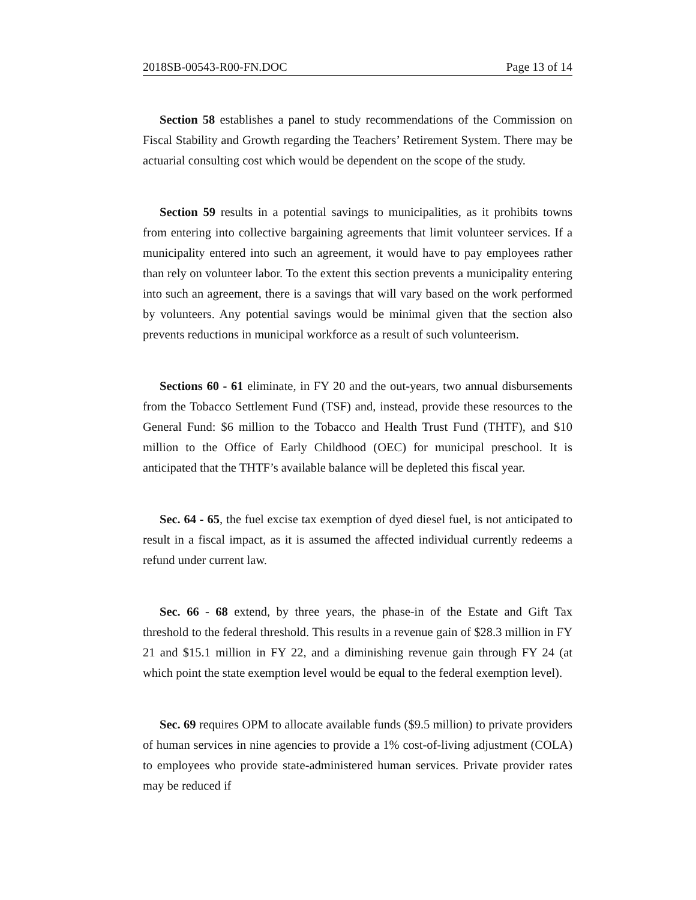2018SB-00543-R00-FN.DOC Page 13 of 14
Section 58 establishes a panel to study recommendations of the Commission on Fiscal Stability and Growth regarding the Teachers’ Retirement System. There may be actuarial consulting cost which would be dependent on the scope of the study.
Section 59 results in a potential savings to municipalities, as it prohibits towns from entering into collective bargaining agreements that limit volunteer services. If a municipality entered into such an agreement, it would have to pay employees rather than rely on volunteer labor. To the extent this section prevents a municipality entering into such an agreement, there is a savings that will vary based on the work performed by volunteers. Any potential savings would be minimal given that the section also prevents reductions in municipal workforce as a result of such volunteerism.
Sections 60 - 61 eliminate, in FY 20 and the out-years, two annual disbursements from the Tobacco Settlement Fund (TSF) and, instead, provide these resources to the General Fund: $6 million to the Tobacco and Health Trust Fund (THTF), and $10 million to the Office of Early Childhood (OEC) for municipal preschool. It is anticipated that the THTF’s available balance will be depleted this fiscal year.
Sec. 64 - 65, the fuel excise tax exemption of dyed diesel fuel, is not anticipated to result in a fiscal impact, as it is assumed the affected individual currently redeems a refund under current law.
Sec. 66 - 68 extend, by three years, the phase-in of the Estate and Gift Tax threshold to the federal threshold. This results in a revenue gain of $28.3 million in FY 21 and $15.1 million in FY 22, and a diminishing revenue gain through FY 24 (at which point the state exemption level would be equal to the federal exemption level).
Sec. 69 requires OPM to allocate available funds ($9.5 million) to private providers of human services in nine agencies to provide a 1% cost-of-living adjustment (COLA) to employees who provide state-administered human services. Private provider rates may be reduced if